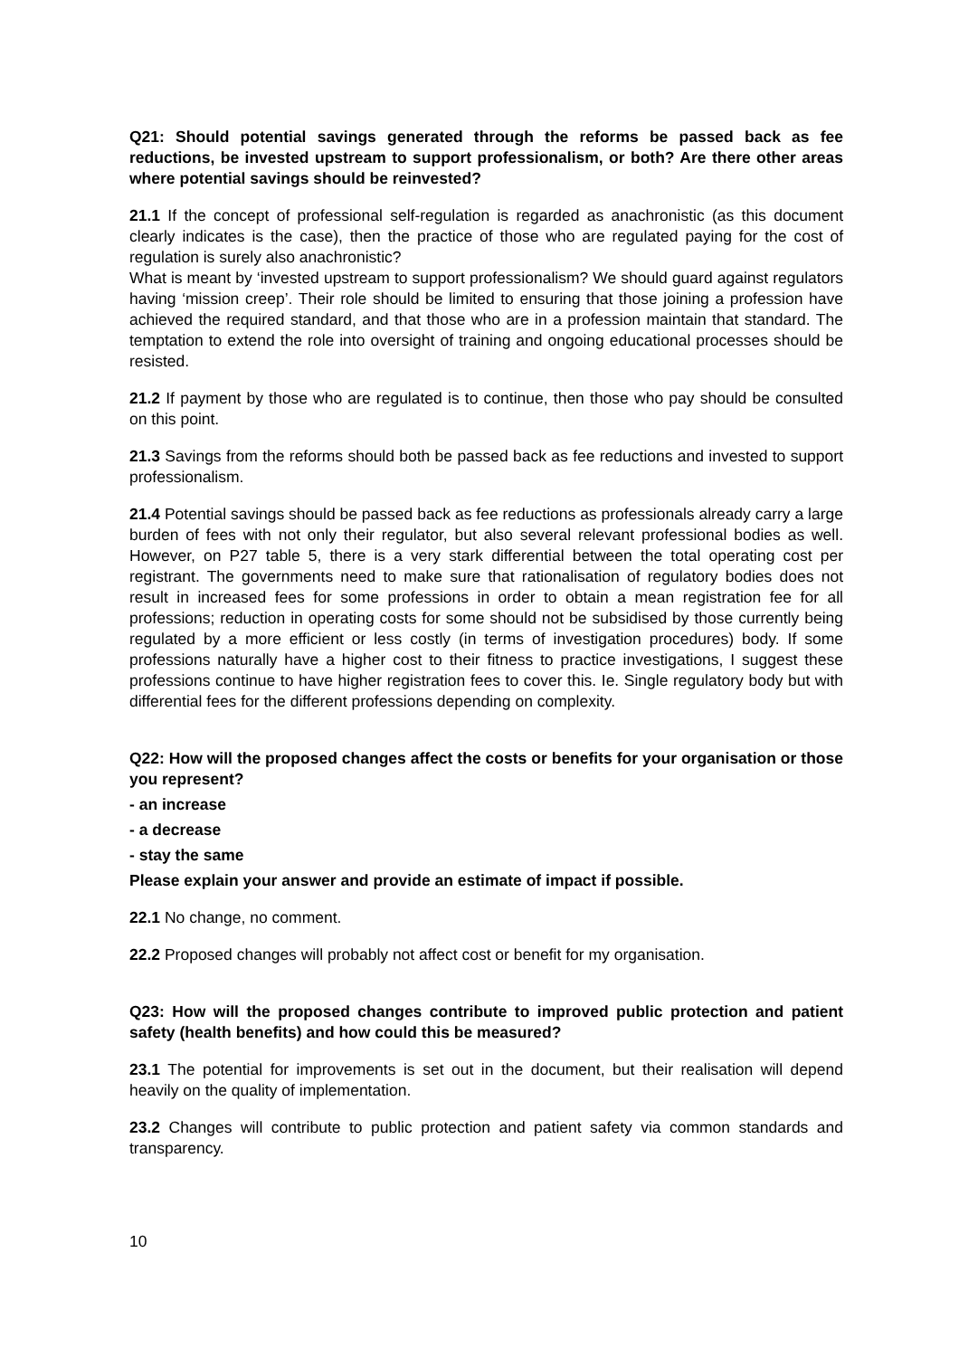Q21: Should potential savings generated through the reforms be passed back as fee reductions, be invested upstream to support professionalism, or both? Are there other areas where potential savings should be reinvested?
21.1 If the concept of professional self-regulation is regarded as anachronistic (as this document clearly indicates is the case), then the practice of those who are regulated paying for the cost of regulation is surely also anachronistic?
What is meant by ‘invested upstream to support professionalism? We should guard against regulators having ‘mission creep’. Their role should be limited to ensuring that those joining a profession have achieved the required standard, and that those who are in a profession maintain that standard. The temptation to extend the role into oversight of training and ongoing educational processes should be resisted.
21.2 If payment by those who are regulated is to continue, then those who pay should be consulted on this point.
21.3 Savings from the reforms should both be passed back as fee reductions and invested to support professionalism.
21.4 Potential savings should be passed back as fee reductions as professionals already carry a large burden of fees with not only their regulator, but also several relevant professional bodies as well. However, on P27 table 5, there is a very stark differential between the total operating cost per registrant. The governments need to make sure that rationalisation of regulatory bodies does not result in increased fees for some professions in order to obtain a mean registration fee for all professions; reduction in operating costs for some should not be subsidised by those currently being regulated by a more efficient or less costly (in terms of investigation procedures) body. If some professions naturally have a higher cost to their fitness to practice investigations, I suggest these professions continue to have higher registration fees to cover this. Ie. Single regulatory body but with differential fees for the different professions depending on complexity.
Q22: How will the proposed changes affect the costs or benefits for your organisation or those you represent?
- an increase
- a decrease
- stay the same
Please explain your answer and provide an estimate of impact if possible.
22.1 No change, no comment.
22.2 Proposed changes will probably not affect cost or benefit for my organisation.
Q23: How will the proposed changes contribute to improved public protection and patient safety (health benefits) and how could this be measured?
23.1 The potential for improvements is set out in the document, but their realisation will depend heavily on the quality of implementation.
23.2 Changes will contribute to public protection and patient safety via common standards and transparency.
10